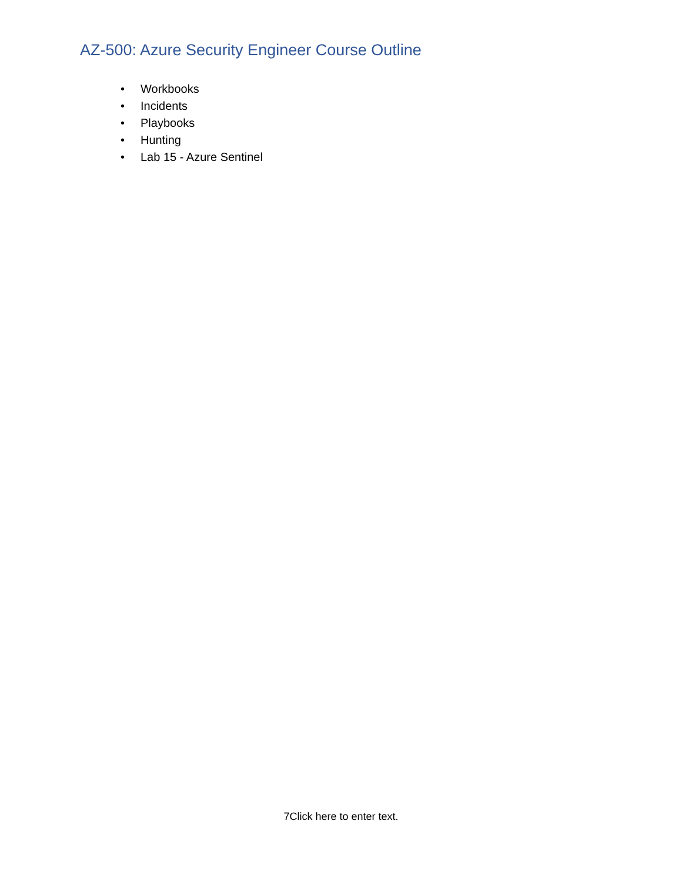AZ-500: Azure Security Engineer Course Outline
• Workbooks
• Incidents
• Playbooks
• Hunting
• Lab 15 - Azure Sentinel
7Click here to enter text.